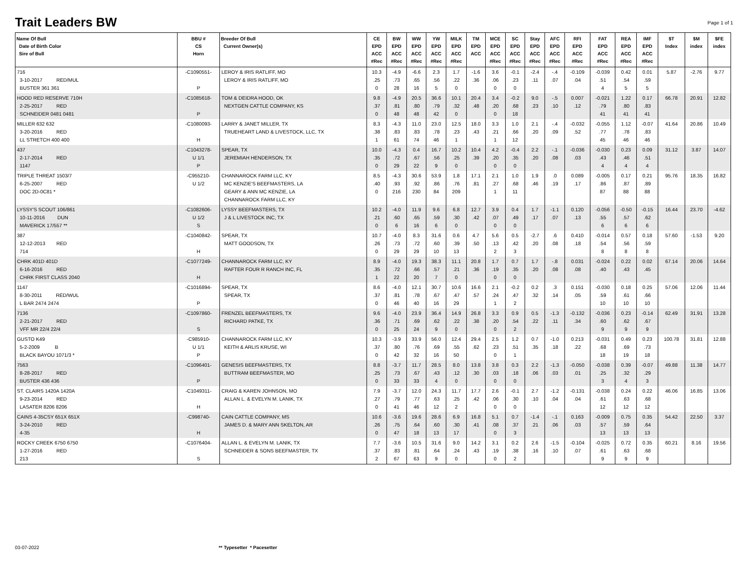Trait Leaders BW
Page 1 of 1
| Name Of Bull Date of Birth Color Sire of Bull | BBU # CS Horn | Breeder Of Bull Current Owner(s) | CE EPD ACC #Rec | BW EPD ACC #Rec | WW EPD ACC #Rec | YW EPD ACC #Rec | MILK EPD ACC #Rec | TM EPD ACC | MCE EPD ACC #Rec | SC EPD ACC #Rec | Stay EPD ACC #Rec | AFC EPD ACC #Rec | RFI EPD ACC #Rec | FAT EPD ACC #Rec | REA EPD ACC #Rec | IMF EPD ACC #Rec | $T Index | $M index | $FE index |
| --- | --- | --- | --- | --- | --- | --- | --- | --- | --- | --- | --- | --- | --- | --- | --- | --- | --- | --- | --- |
| 716 3-10-2017 RED/MUL BUSTER 361 361 | -C1090551- P | LEROY & IRIS RATLIFF, MO LEROY & IRIS RATLIFF, MO | 10.3 .25 0 | -4.9 .73 28 | -6.6 .65 16 | 2.3 .56 5 | 1.7 .22 0 | -1.6 .36 | 3.6 .06 0 | -0.1 .23 0 | -2.4 .11 | -.4 .07 | -0.109 .04 | -0.039 .51 4 | 0.42 .54 5 | 0.01 .59 5 | 5.87 | -2.76 | 9.77 |
| HOOD RED RESERVE 710H 2-25-2017 RED SCHNEIDER 0481 0481 | -C1085618- P | TOM & DEIDRA HOOD, OK NEXTGEN CATTLE COMPANY, KS | 9.8 .37 0 | -4.9 .81 48 | 20.5 .80 48 | 36.6 .79 42 | 10.1 .32 0 | 20.4 .48 | 3.4 .20 0 | -0.2 .68 18 | 9.0 .23 | -.5 .10 | 0.007 .12 | -0.021 .79 41 | 1.22 .80 41 | 0.17 .83 41 | 66.78 | 20.91 | 12.82 |
| MILLER 632 632 3-20-2016 RED LL STRETCH 400 400 | -C1080093- H | LARRY & JANET MILLER, TX TRUEHEART LAND & LIVESTOCK, LLC, TX | 8.3 .38 1 | -4.3 .83 61 | 11.0 .83 74 | 23.0 .78 46 | 12.5 .23 1 | 18.0 .43 | 3.3 .21 1 | 1.0 .66 12 | 2.1 .20 | -.4 .09 | -0.032 .52 | -0.055 .77 45 | 1.12 .78 46 | -0.07 .83 46 | 41.64 | 20.86 | 10.49 |
| 437 2-17-2014 RED 1147 | -C1043278- U 1/1 P | SPEAR, TX JEREMIAH HENDERSON, TX | 10.0 .35 0 | -4.3 .72 29 | 0.4 .67 22 | 16.7 .56 9 | 10.2 .25 0 | 10.4 .39 | 4.2 .20 0 | -0.4 .35 0 | 2.2 .20 | -.1 .08 | -0.036 .03 | -0.030 .43 4 | 0.23 .46 4 | 0.09 .51 4 | 31.12 | 3.87 | 14.07 |
| TRIPLE THREAT 1503/7 6-25-2007 RED DOC 2D-0C81 * | -C955210- U 1/2 | CHANNAROCK FARM LLC, KY MC KENZIE'S BEEFMASTERS, LA GEARY & ANN MC KENZIE, LA CHANNAROCK FARM LLC, KY | 8.5 .40 0 | -4.3 .93 216 | 30.6 .92 230 | 53.9 .86 84 | 1.8 .76 209 | 17.1 .81 | 2.1 .27 1 | 1.0 .68 11 | 1.9 .46 | .0 .19 | 0.089 .17 | -0.005 .86 87 | 0.17 .87 88 | 0.21 .89 88 | 95.76 | 18.35 | 16.82 |
| LYSSY'S SCOUT 106/861 10-11-2016 DUN MAVERICK 17/557 ** | -C1082606- U 1/2 S | LYSSY BEEFMASTERS, TX J & L LIVESTOCK INC, TX | 10.2 .21 0 | -4.0 .60 6 | 11.9 .65 16 | 9.6 .59 6 | 6.8 .30 0 | 12.7 .42 | 3.9 .07 0 | 0.4 .49 0 | 1.7 .17 | -1.1 .07 | 0.120 .13 | -0.056 .55 6 | -0.50 .57 6 | -0.15 .62 6 | 16.44 | 23.70 | -4.62 |
| 387 12-12-2013 RED 714 | -C1040842- H | SPEAR, TX MATT GOODSON, TX | 10.7 .26 0 | -4.0 .73 29 | 8.3 .72 29 | 31.6 .60 10 | 0.6 .39 13 | 4.7 .50 | 5.6 .13 2 | 0.5 .42 3 | -2.7 .20 | .6 .08 | 0.410 .18 | -0.014 .54 8 | 0.57 .56 8 | 0.18 .59 8 | 57.60 | -1.53 | 9.20 |
| CHRK 401D 401D 6-16-2016 RED CHRK FIRST CLASS 2040 | -C1077249- H | CHANNAROCK FARM LLC, KY RAFTER FOUR R RANCH INC, FL | 8.9 .35 1 | -4.0 .72 22 | 19.3 .66 20 | 38.3 .57 7 | 11.1 .21 0 | 20.8 .36 | 1.7 .19 0 | 0.7 .35 0 | 1.7 .20 | -.8 .08 | 0.031 .08 | -0.024 .40 | 0.22 .43 | 0.02 .45 | 67.14 | 20.06 | 14.64 |
| 1147 8-30-2011 RED/WUL L BAR 2474 2474 | -C1016894- P | SPEAR, TX SPEAR, TX | 8.6 .37 0 | -4.0 .81 46 | 12.1 .78 40 | 30.7 .67 16 | 10.6 .47 29 | 16.6 .57 | 2.1 .24 1 | -0.2 .47 2 | 0.2 .32 | .3 .14 | 0.151 .05 | -0.030 .59 10 | 0.18 .61 10 | 0.25 .66 10 | 57.06 | 12.06 | 11.44 |
| 7136 2-21-2017 RED VFF MR 22/4 22/4 | -C1097860- S | FRENZEL BEEFMASTERS, TX RICHARD PATKE, TX | 9.6 .36 0 | -4.0 .71 25 | 23.9 .69 24 | 36.4 .62 9 | 14.9 .22 0 | 26.8 .38 | 3.3 .20 0 | 0.9 .54 2 | 0.5 .22 | -1.3 .11 | -0.132 .34 | -0.036 .60 9 | 0.23 .62 9 | -0.14 .67 9 | 62.49 | 31.91 | 13.28 |
| GUSTO K49 5-2-2009 B BLACK BAYOU 1071/3 * | -C985910- U 1/1 P | CHANNAROCK FARM LLC, KY KEITH & ARLIS KRUSE, WI | 10.3 .37 0 | -3.9 .80 42 | 33.9 .76 32 | 56.0 .69 16 | 12.4 .55 50 | 29.4 .62 | 2.5 .23 0 | 1.2 .51 1 | 0.7 .35 | -1.0 .18 | 0.213 .22 | -0.031 .68 18 | 0.49 .69 19 | 0.23 .73 18 | 100.78 | 31.81 | 12.88 |
| 7563 8-28-2017 RED BUSTER 436 436 | -C1096401- P | GENESIS BEEFMASTERS, TX BUTTRAM BEEFMASTER, MO | 8.8 .25 0 | -3.7 .73 33 | 11.7 .67 33 | 28.5 .43 4 | 8.0 .12 0 | 13.8 .30 | 3.8 .03 0 | 0.3 .18 0 | 2.2 .06 | -1.3 .03 | -0.050 .01 | -0.038 .25 3 | 0.39 .32 4 | -0.07 .29 3 | 49.88 | 11.38 | 14.77 |
| ST. CLAIRS 1420A 1420A 9-23-2014 RED LASATER 8206 8206 | -C1049311- H | CRAIG & KAREN JOHNSON, MO ALLAN L. & EVELYN M. LANIK, TX | 7.9 .27 0 | -3.7 .79 41 | 12.0 .77 46 | 24.3 .63 12 | 11.7 .25 2 | 17.7 .42 | 2.6 .06 0 | -0.1 .30 0 | 2.7 .10 | -1.2 .04 | -0.131 .04 | -0.038 .61 12 | 0.24 .63 12 | 0.22 .68 12 | 46.06 | 16.85 | 13.06 |
| CAINS 4-35CSY 651X 651X 3-24-2010 RED 4-35 | -C998740- H | CAIN CATTLE COMPANY, MS JAMES D. & MARY ANN SKELTON, AR | 10.6 .26 0 | -3.6 .75 47 | 19.6 .64 18 | 28.6 .60 13 | 6.9 .30 17 | 16.8 .41 | 5.1 .08 0 | 0.7 .37 3 | -1.4 .21 | -.1 .06 | 0.163 .03 | -0.009 .57 13 | 0.75 .59 13 | 0.35 .64 13 | 54.42 | 22.50 | 3.37 |
| ROCKY CREEK 6750 6750 1-27-2016 RED 213 | -C1076404- S | ALLAN L. & EVELYN M. LANIK, TX SCHNEIDER & SONS BEEFMASTER, TX | 7.7 .37 2 | -3.6 .83 67 | 10.5 .81 63 | 31.6 .64 9 | 9.0 .24 0 | 14.2 .43 | 3.1 .19 0 | 0.2 .38 2 | 2.6 .16 | -1.5 .10 | -0.104 .07 | -0.025 .61 9 | 0.72 .63 9 | 0.35 .68 9 | 60.21 | 8.16 | 19.56 |
03-07-2022 ** Typesetter * Pacesetter